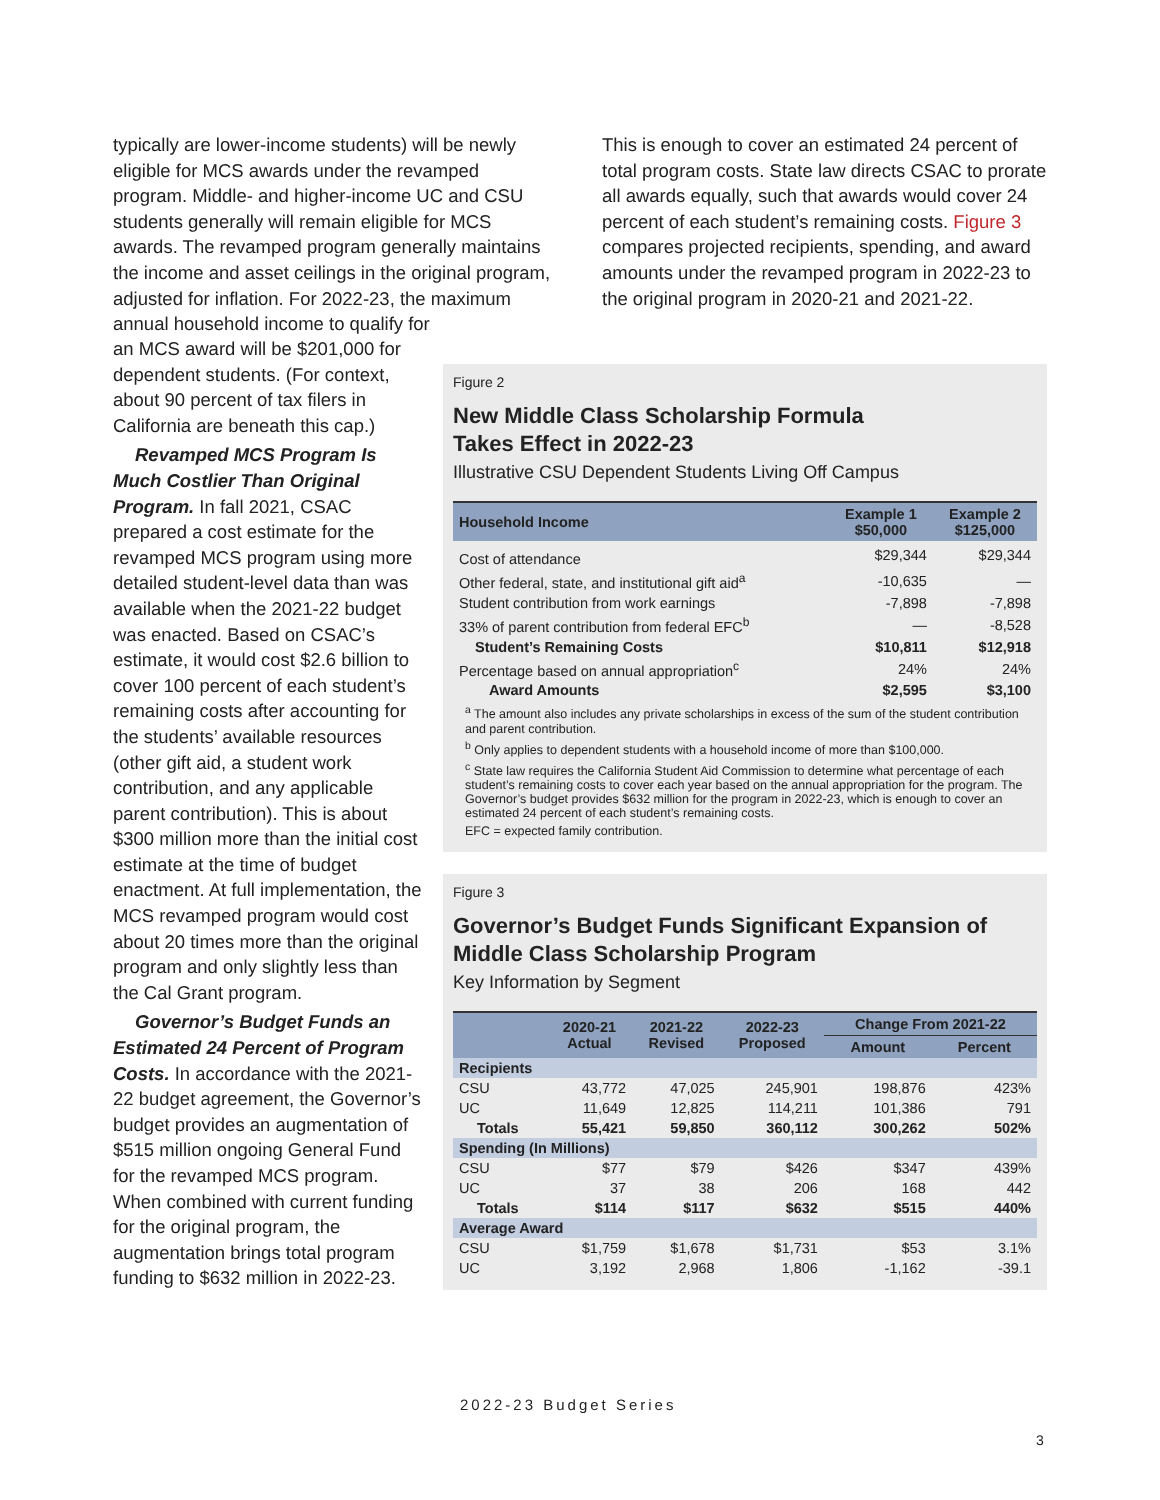typically are lower-income students) will be newly eligible for MCS awards under the revamped program. Middle- and higher-income UC and CSU students generally will remain eligible for MCS awards. The revamped program generally maintains the income and asset ceilings in the original program, adjusted for inflation. For 2022-23, the maximum annual household income to qualify for
This is enough to cover an estimated 24 percent of total program costs. State law directs CSAC to prorate all awards equally, such that awards would cover 24 percent of each student’s remaining costs. Figure 3 compares projected recipients, spending, and award amounts under the revamped program in 2022-23 to the original program in 2020-21 and 2021-22.
an MCS award will be $201,000 for dependent students. (For context, about 90 percent of tax filers in California are beneath this cap.)
Revamped MCS Program Is Much Costlier Than Original Program. In fall 2021, CSAC prepared a cost estimate for the revamped MCS program using more detailed student-level data than was available when the 2021-22 budget was enacted. Based on CSAC’s estimate, it would cost $2.6 billion to cover 100 percent of each student’s remaining costs after accounting for the students’ available resources (other gift aid, a student work contribution, and any applicable parent contribution). This is about $300 million more than the initial cost estimate at the time of budget enactment. At full implementation, the MCS revamped program would cost about 20 times more than the original program and only slightly less than the Cal Grant program.
Governor’s Budget Funds an Estimated 24 Percent of Program Costs. In accordance with the 2021-22 budget agreement, the Governor’s budget provides an augmentation of $515 million ongoing General Fund for the revamped MCS program. When combined with current funding for the original program, the augmentation brings total program funding to $632 million in 2022-23.
Figure 2
New Middle Class Scholarship Formula
Takes Effect in 2022-23
Illustrative CSU Dependent Students Living Off Campus
| Household Income | Example 1 $50,000 | Example 2 $125,000 |
| --- | --- | --- |
| Cost of attendance | $29,344 | $29,344 |
| Other federal, state, and institutional gift aid<sup>a</sup> | -10,635 | — |
| Student contribution from work earnings | -7,898 | -7,898 |
| 33% of parent contribution from federal EFC<sup>b</sup> | — | -8,528 |
| Student’s Remaining Costs | $10,811 | $12,918 |
| Percentage based on annual appropriation<sup>c</sup> | 24% | 24% |
| Award Amounts | $2,595 | $3,100 |
<sup>a</sup> The amount also includes any private scholarships in excess of the sum of the student contribution and parent contribution.
<sup>b</sup> Only applies to dependent students with a household income of more than $100,000.
<sup>c</sup> State law requires the California Student Aid Commission to determine what percentage of each student’s remaining costs to cover each year based on the annual appropriation for the program. The Governor’s budget provides $632 million for the program in 2022-23, which is enough to cover an estimated 24 percent of each student’s remaining costs.
EFC = expected family contribution.
Figure 3
Governor’s Budget Funds Significant Expansion of Middle Class Scholarship Program
Key Information by Segment
| | 2020-21 Actual | 2021-22 Revised | 2022-23 Proposed | Change From 2021-22 | |
| --- | --- | --- | --- | --- | --- |
| | | | | Amount | Percent |
| Recipients | | | | | |
| CSU | 43,772 | 47,025 | 245,901 | 198,876 | 423% |
| UC | 11,649 | 12,825 | 114,211 | 101,386 | 791 |
| Totals | 55,421 | 59,850 | 360,112 | 300,262 | 502% |
| Spending (In Millions) | | | | | |
| CSU | $77 | $79 | $426 | $347 | 439% |
| UC | 37 | 38 | 206 | 168 | 442 |
| Totals | $114 | $117 | $632 | $515 | 440% |
| Average Award | | | | | |
| CSU | $1,759 | $1,678 | $1,731 | $53 | 3.1% |
| UC | 3,192 | 2,968 | 1,806 | -1,162 | -39.1 |
2022-23 Budget Series
3